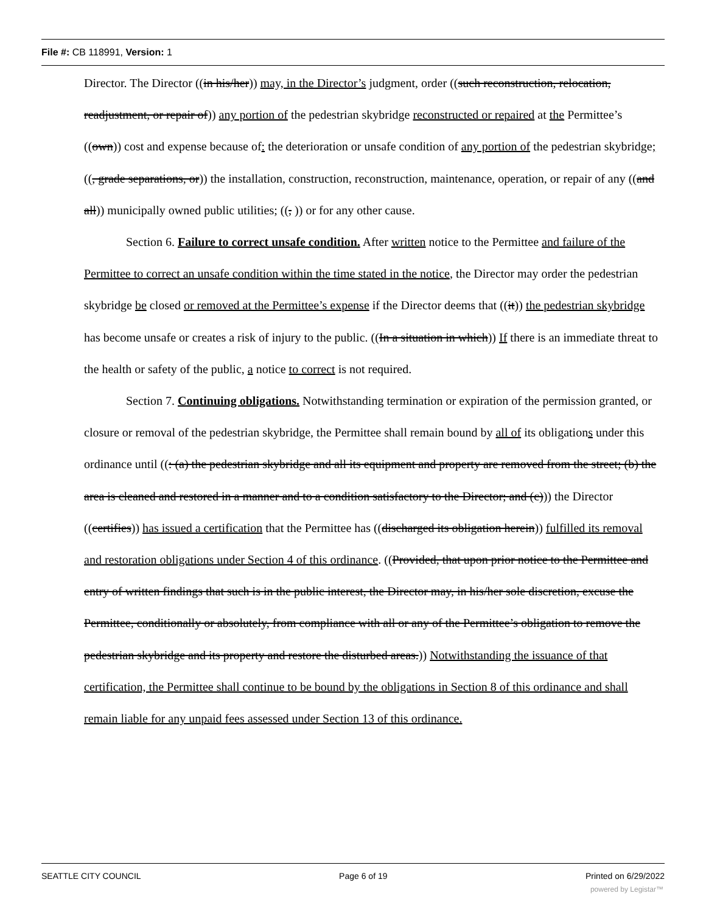File #: CB 118991, Version: 1
Director. The Director ((in his/her)) may, in the Director’s judgment, order ((such reconstruction, relocation, readjustment, or repair of)) any portion of the pedestrian skybridge reconstructed or repaired at the Permittee’s ((own)) cost and expense because of: the deterioration or unsafe condition of any portion of the pedestrian skybridge; ((, grade separations, or)) the installation, construction, reconstruction, maintenance, operation, or repair of any ((and all)) municipally owned public utilities; ((, )) or for any other cause.
Section 6. Failure to correct unsafe condition. After written notice to the Permittee and failure of the Permittee to correct an unsafe condition within the time stated in the notice, the Director may order the pedestrian skybridge be closed or removed at the Permittee’s expense if the Director deems that ((it)) the pedestrian skybridge has become unsafe or creates a risk of injury to the public. ((In a situation in which)) If there is an immediate threat to the health or safety of the public, a notice to correct is not required.
Section 7. Continuing obligations. Notwithstanding termination or expiration of the permission granted, or closure or removal of the pedestrian skybridge, the Permittee shall remain bound by all of its obligations under this ordinance until ((: (a) the pedestrian skybridge and all its equipment and property are removed from the street; (b) the area is cleaned and restored in a manner and to a condition satisfactory to the Director; and (c))) the Director ((certifies)) has issued a certification that the Permittee has ((discharged its obligation herein)) fulfilled its removal and restoration obligations under Section 4 of this ordinance. ((Provided, that upon prior notice to the Permittee and entry of written findings that such is in the public interest, the Director may, in his/her sole discretion, excuse the Permittee, conditionally or absolutely, from compliance with all or any of the Permittee’s obligation to remove the pedestrian skybridge and its property and restore the disturbed areas.)) Notwithstanding the issuance of that certification, the Permittee shall continue to be bound by the obligations in Section 8 of this ordinance and shall remain liable for any unpaid fees assessed under Section 13 of this ordinance.
SEATTLE CITY COUNCIL Page 6 of 19 Printed on 6/29/2022
powered by Legistar™